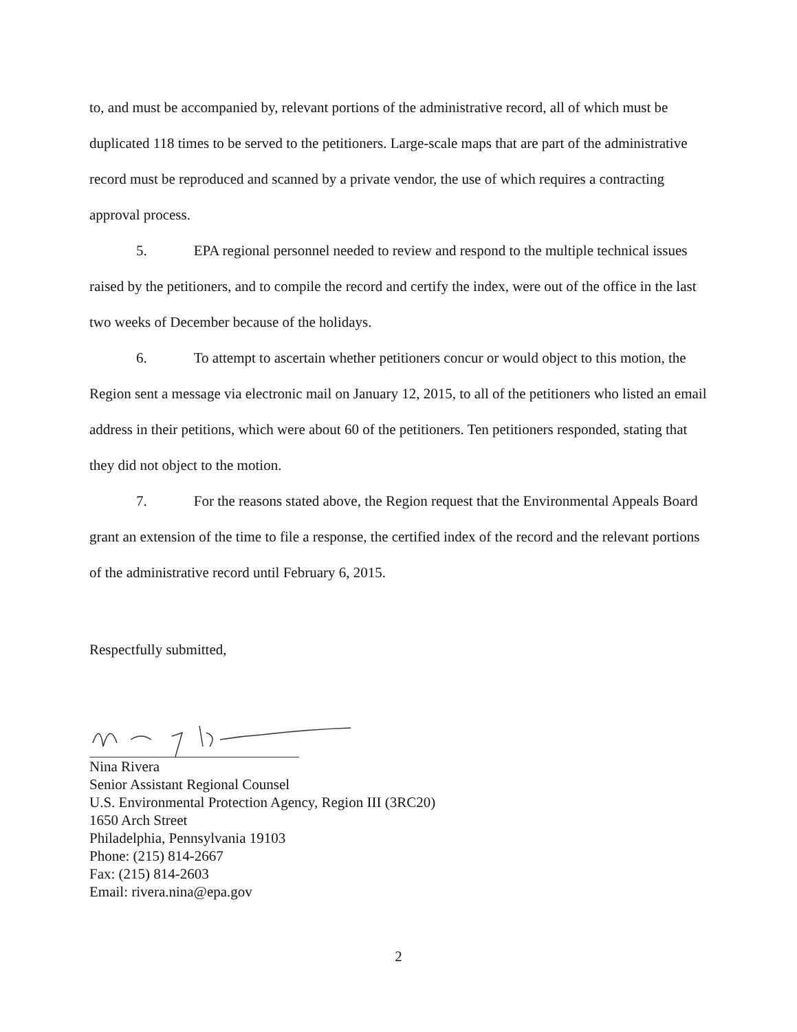to, and must be accompanied by, relevant portions of the administrative record, all of which must be duplicated 118 times to be served to the petitioners. Large-scale maps that are part of the administrative record must be reproduced and scanned by a private vendor, the use of which requires a contracting approval process.
5. EPA regional personnel needed to review and respond to the multiple technical issues raised by the petitioners, and to compile the record and certify the index, were out of the office in the last two weeks of December because of the holidays.
6. To attempt to ascertain whether petitioners concur or would object to this motion, the Region sent a message via electronic mail on January 12, 2015, to all of the petitioners who listed an email address in their petitions, which were about 60 of the petitioners. Ten petitioners responded, stating that they did not object to the motion.
7. For the reasons stated above, the Region request that the Environmental Appeals Board grant an extension of the time to file a response, the certified index of the record and the relevant portions of the administrative record until February 6, 2015.
Respectfully submitted,
Nina Rivera
Senior Assistant Regional Counsel
U.S. Environmental Protection Agency, Region III (3RC20)
1650 Arch Street
Philadelphia, Pennsylvania 19103
Phone: (215) 814-2667
Fax: (215) 814-2603
Email: rivera.nina@epa.gov
2